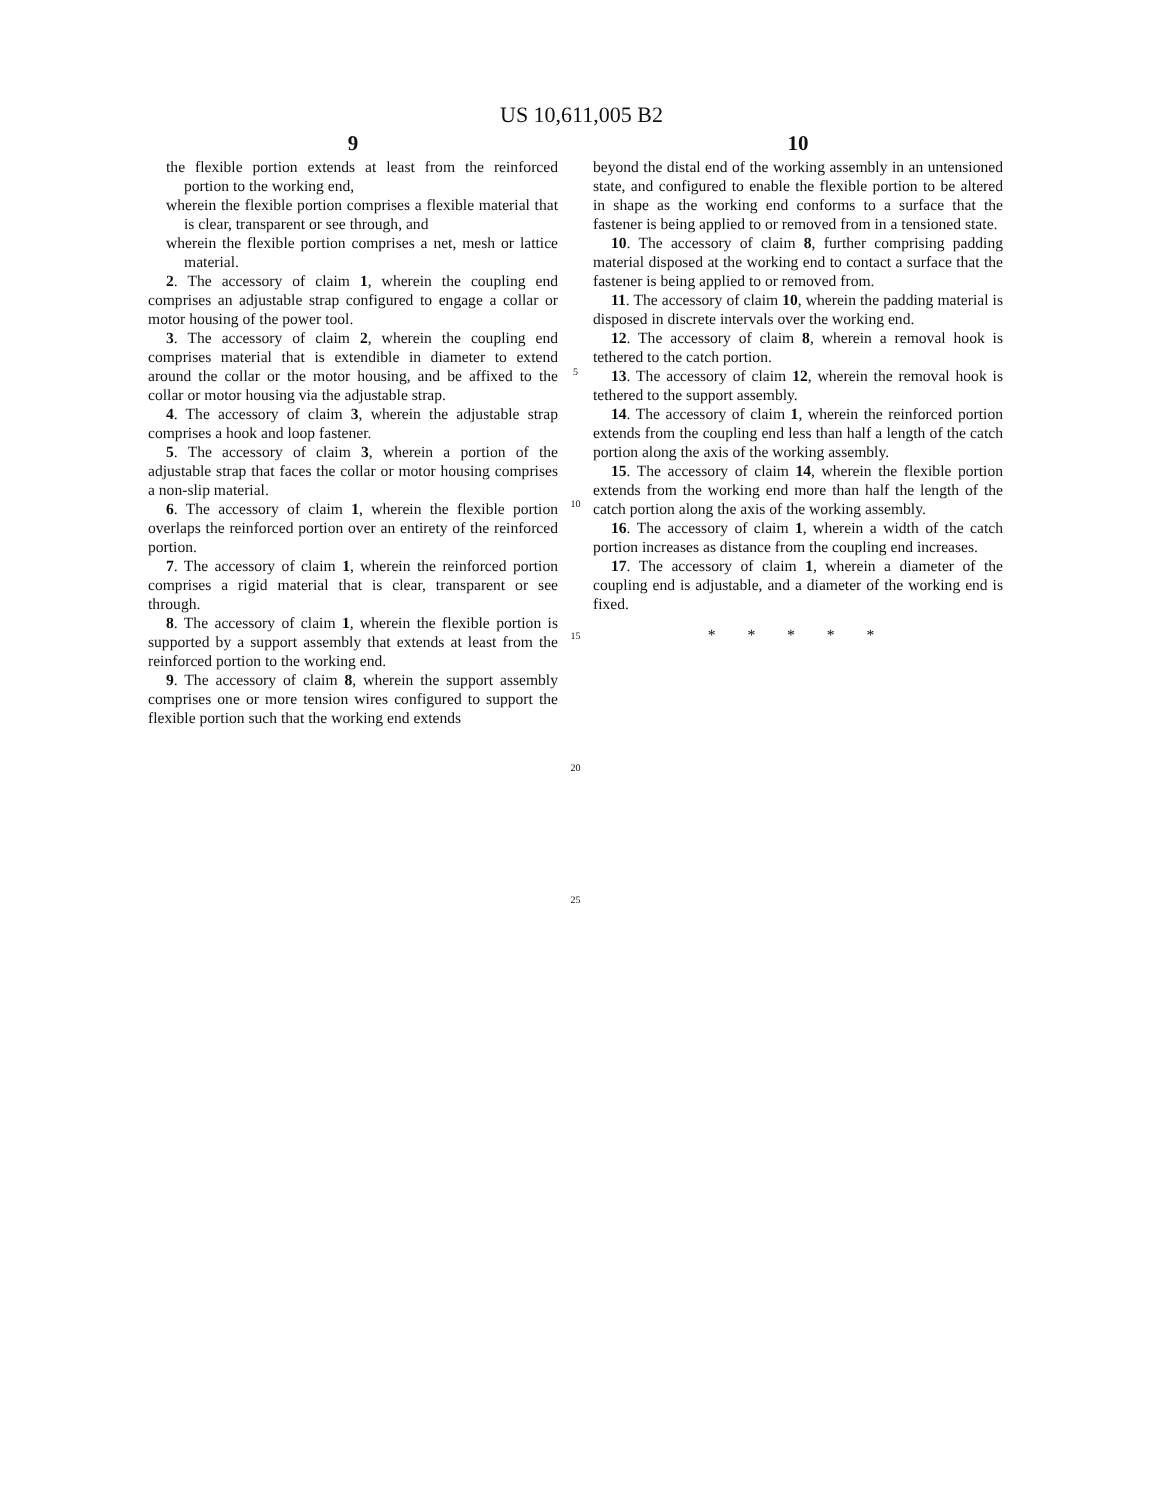US 10,611,005 B2
9
the flexible portion extends at least from the reinforced portion to the working end,
wherein the flexible portion comprises a flexible material that is clear, transparent or see through, and
wherein the flexible portion comprises a net, mesh or lattice material.
2. The accessory of claim 1, wherein the coupling end comprises an adjustable strap configured to engage a collar or motor housing of the power tool.
3. The accessory of claim 2, wherein the coupling end comprises material that is extendible in diameter to extend around the collar or the motor housing, and be affixed to the collar or motor housing via the adjustable strap.
4. The accessory of claim 3, wherein the adjustable strap comprises a hook and loop fastener.
5. The accessory of claim 3, wherein a portion of the adjustable strap that faces the collar or motor housing comprises a non-slip material.
6. The accessory of claim 1, wherein the flexible portion overlaps the reinforced portion over an entirety of the reinforced portion.
7. The accessory of claim 1, wherein the reinforced portion comprises a rigid material that is clear, transparent or see through.
8. The accessory of claim 1, wherein the flexible portion is supported by a support assembly that extends at least from the reinforced portion to the working end.
9. The accessory of claim 8, wherein the support assembly comprises one or more tension wires configured to support the flexible portion such that the working end extends
5
10
15
20
25
10
beyond the distal end of the working assembly in an untensioned state, and configured to enable the flexible portion to be altered in shape as the working end conforms to a surface that the fastener is being applied to or removed from in a tensioned state.
10. The accessory of claim 8, further comprising padding material disposed at the working end to contact a surface that the fastener is being applied to or removed from.
11. The accessory of claim 10, wherein the padding material is disposed in discrete intervals over the working end.
12. The accessory of claim 8, wherein a removal hook is tethered to the catch portion.
13. The accessory of claim 12, wherein the removal hook is tethered to the support assembly.
14. The accessory of claim 1, wherein the reinforced portion extends from the coupling end less than half a length of the catch portion along the axis of the working assembly.
15. The accessory of claim 14, wherein the flexible portion extends from the working end more than half the length of the catch portion along the axis of the working assembly.
16. The accessory of claim 1, wherein a width of the catch portion increases as distance from the coupling end increases.
17. The accessory of claim 1, wherein a diameter of the coupling end is adjustable, and a diameter of the working end is fixed.
* * * * *